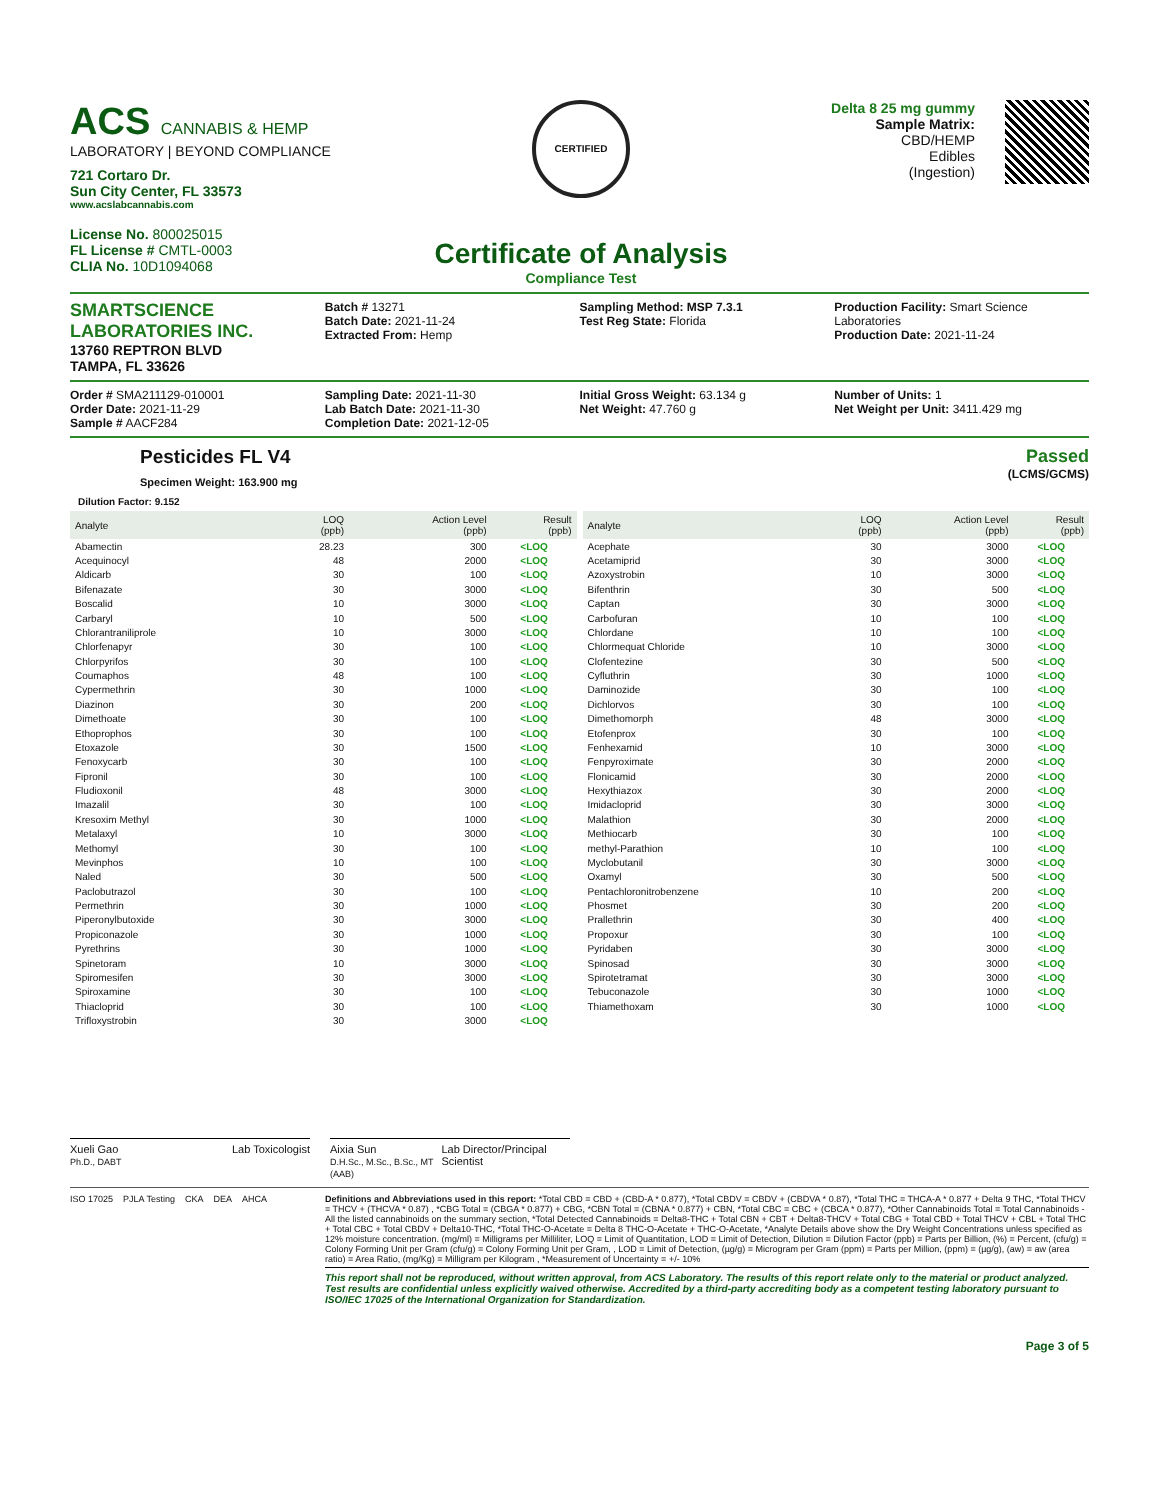ACS CANNABIS & HEMP
LABORATORY | BEYOND COMPLIANCE
721 Cortaro Dr.
Sun City Center, FL 33573
www.acslabcannabis.com
License No. 800025015
FL License # CMTL-0003
CLIA No. 10D1094068
CERTIFIED
Certificate of Analysis
Compliance Test
Delta 8 25 mg gummy
Sample Matrix:
CBD/HEMP
Edibles
(Ingestion)
SMARTSCIENCE
LABORATORIES INC.
13760 REPTRON BLVD
TAMPA, FL 33626
Batch # 13271
Batch Date: 2021-11-24
Extracted From: Hemp
Sampling Method: MSP 7.3.1
Test Reg State: Florida
Production Facility: Smart Science Laboratories
Production Date: 2021-11-24
Order # SMA211129-010001
Order Date: 2021-11-29
Sample # AACF284
Sampling Date: 2021-11-30
Lab Batch Date: 2021-11-30
Completion Date: 2021-12-05
Initial Gross Weight: 63.134 g
Net Weight: 47.760 g
Number of Units: 1
Net Weight per Unit: 3411.429 mg
Pesticides FL V4
Specimen Weight: 163.900 mg
Passed
(LCMS/GCMS)
Dilution Factor: 9.152
| Analyte | LOQ (ppb) | Action Level (ppb) | Result (ppb) |
| --- | --- | --- | --- |
| Abamectin | 28.23 | 300 | <LOQ |
| Acequinocyl | 48 | 2000 | <LOQ |
| Aldicarb | 30 | 100 | <LOQ |
| Bifenazate | 30 | 3000 | <LOQ |
| Boscalid | 10 | 3000 | <LOQ |
| Carbaryl | 10 | 500 | <LOQ |
| Chlorantraniliprole | 10 | 3000 | <LOQ |
| Chlorfenapyr | 30 | 100 | <LOQ |
| Chlorpyrifos | 30 | 100 | <LOQ |
| Coumaphos | 48 | 100 | <LOQ |
| Cypermethrin | 30 | 1000 | <LOQ |
| Diazinon | 30 | 200 | <LOQ |
| Dimethoate | 30 | 100 | <LOQ |
| Ethoprophos | 30 | 100 | <LOQ |
| Etoxazole | 30 | 1500 | <LOQ |
| Fenoxycarb | 30 | 100 | <LOQ |
| Fipronil | 30 | 100 | <LOQ |
| Fludioxonil | 48 | 3000 | <LOQ |
| Imazalil | 30 | 100 | <LOQ |
| Kresoxim Methyl | 30 | 1000 | <LOQ |
| Metalaxyl | 10 | 3000 | <LOQ |
| Methomyl | 30 | 100 | <LOQ |
| Mevinphos | 10 | 100 | <LOQ |
| Naled | 30 | 500 | <LOQ |
| Paclobutrazol | 30 | 100 | <LOQ |
| Permethrin | 30 | 1000 | <LOQ |
| Piperonylbutoxide | 30 | 3000 | <LOQ |
| Propiconazole | 30 | 1000 | <LOQ |
| Pyrethrins | 30 | 1000 | <LOQ |
| Spinetoram | 10 | 3000 | <LOQ |
| Spiromesifen | 30 | 3000 | <LOQ |
| Spiroxamine | 30 | 100 | <LOQ |
| Thiacloprid | 30 | 100 | <LOQ |
| Trifloxystrobin | 30 | 3000 | <LOQ |
| Analyte | LOQ (ppb) | Action Level (ppb) | Result (ppb) |
| --- | --- | --- | --- |
| Acephate | 30 | 3000 | <LOQ |
| Acetamiprid | 30 | 3000 | <LOQ |
| Azoxystrobin | 10 | 3000 | <LOQ |
| Bifenthrin | 30 | 500 | <LOQ |
| Captan | 30 | 3000 | <LOQ |
| Carbofuran | 10 | 100 | <LOQ |
| Chlordane | 10 | 100 | <LOQ |
| Chlormequat Chloride | 10 | 3000 | <LOQ |
| Clofentezine | 30 | 500 | <LOQ |
| Cyfluthrin | 30 | 1000 | <LOQ |
| Daminozide | 30 | 100 | <LOQ |
| Dichlorvos | 30 | 100 | <LOQ |
| Dimethomorph | 48 | 3000 | <LOQ |
| Etofenprox | 30 | 100 | <LOQ |
| Fenhexamid | 10 | 3000 | <LOQ |
| Fenpyroximate | 30 | 2000 | <LOQ |
| Flonicamid | 30 | 2000 | <LOQ |
| Hexythiazox | 30 | 2000 | <LOQ |
| Imidacloprid | 30 | 3000 | <LOQ |
| Malathion | 30 | 2000 | <LOQ |
| Methiocarb | 30 | 100 | <LOQ |
| methyl-Parathion | 10 | 100 | <LOQ |
| Myclobutanil | 30 | 3000 | <LOQ |
| Oxamyl | 30 | 500 | <LOQ |
| Pentachloronitrobenzene | 10 | 200 | <LOQ |
| Phosmet | 30 | 200 | <LOQ |
| Prallethrin | 30 | 400 | <LOQ |
| Propoxur | 30 | 100 | <LOQ |
| Pyridaben | 30 | 3000 | <LOQ |
| Spinosad | 30 | 3000 | <LOQ |
| Spirotetramat | 30 | 3000 | <LOQ |
| Tebuconazole | 30 | 1000 | <LOQ |
| Thiamethoxam | 30 | 1000 | <LOQ |
Xueli Gao
Ph.D., DABT Lab Toxicologist
Aixia Sun
D.H.Sc., M.Sc., B.Sc., MT (AAB) Lab Director/Principal Scientist
ISO 17025 PJLA Testing CKA DEA AHCA Definitions and Abbreviations used in this report: *Total CBD = CBD + (CBD-A * 0.877), *Total CBDV = CBDV + (CBDVA * 0.87), *Total THC = THCA-A * 0.877 + Delta 9 THC, *Total THCV = THCV + (THCVA * 0.87) , *CBG Total = (CBGA * 0.877) + CBG, *CBN Total = (CBNA * 0.877) + CBN, *Total CBC = CBC + (CBCA * 0.877), *Other Cannabinoids Total = Total Cannabinoids - All the listed cannabinoids on the summary section, *Total Detected Cannabinoids = Delta8-THC + Total CBN + CBT + Delta8-THCV + Total CBG + Total CBD + Total THCV + CBL + Total THC + Total CBC + Total CBDV + Delta10-THC, *Total THC-O-Acetate = Delta 8 THC-O-Acetate + THC-O-Acetate, *Analyte Details above show the Dry Weight Concentrations unless specified as 12% moisture concentration. (mg/ml) = Milligrams per Milliliter, LOQ = Limit of Quantitation, LOD = Limit of Detection, Dilution = Dilution Factor (ppb) = Parts per Billion, (%) = Percent, (cfu/g) = Colony Forming Unit per Gram (cfu/g) = Colony Forming Unit per Gram, , LOD = Limit of Detection, (µg/g) = Microgram per Gram (ppm) = Parts per Million, (ppm) = (µg/g), (aw) = aw (area ratio) = Area Ratio, (mg/Kg) = Milligram per Kilogram , *Measurement of Uncertainty = +/- 10%
This report shall not be reproduced, without written approval, from ACS Laboratory. The results of this report relate only to the material or product analyzed. Test results are confidential unless explicitly waived otherwise. Accredited by a third-party accrediting body as a competent testing laboratory pursuant to ISO/IEC 17025 of the International Organization for Standardization.
Page 3 of 5